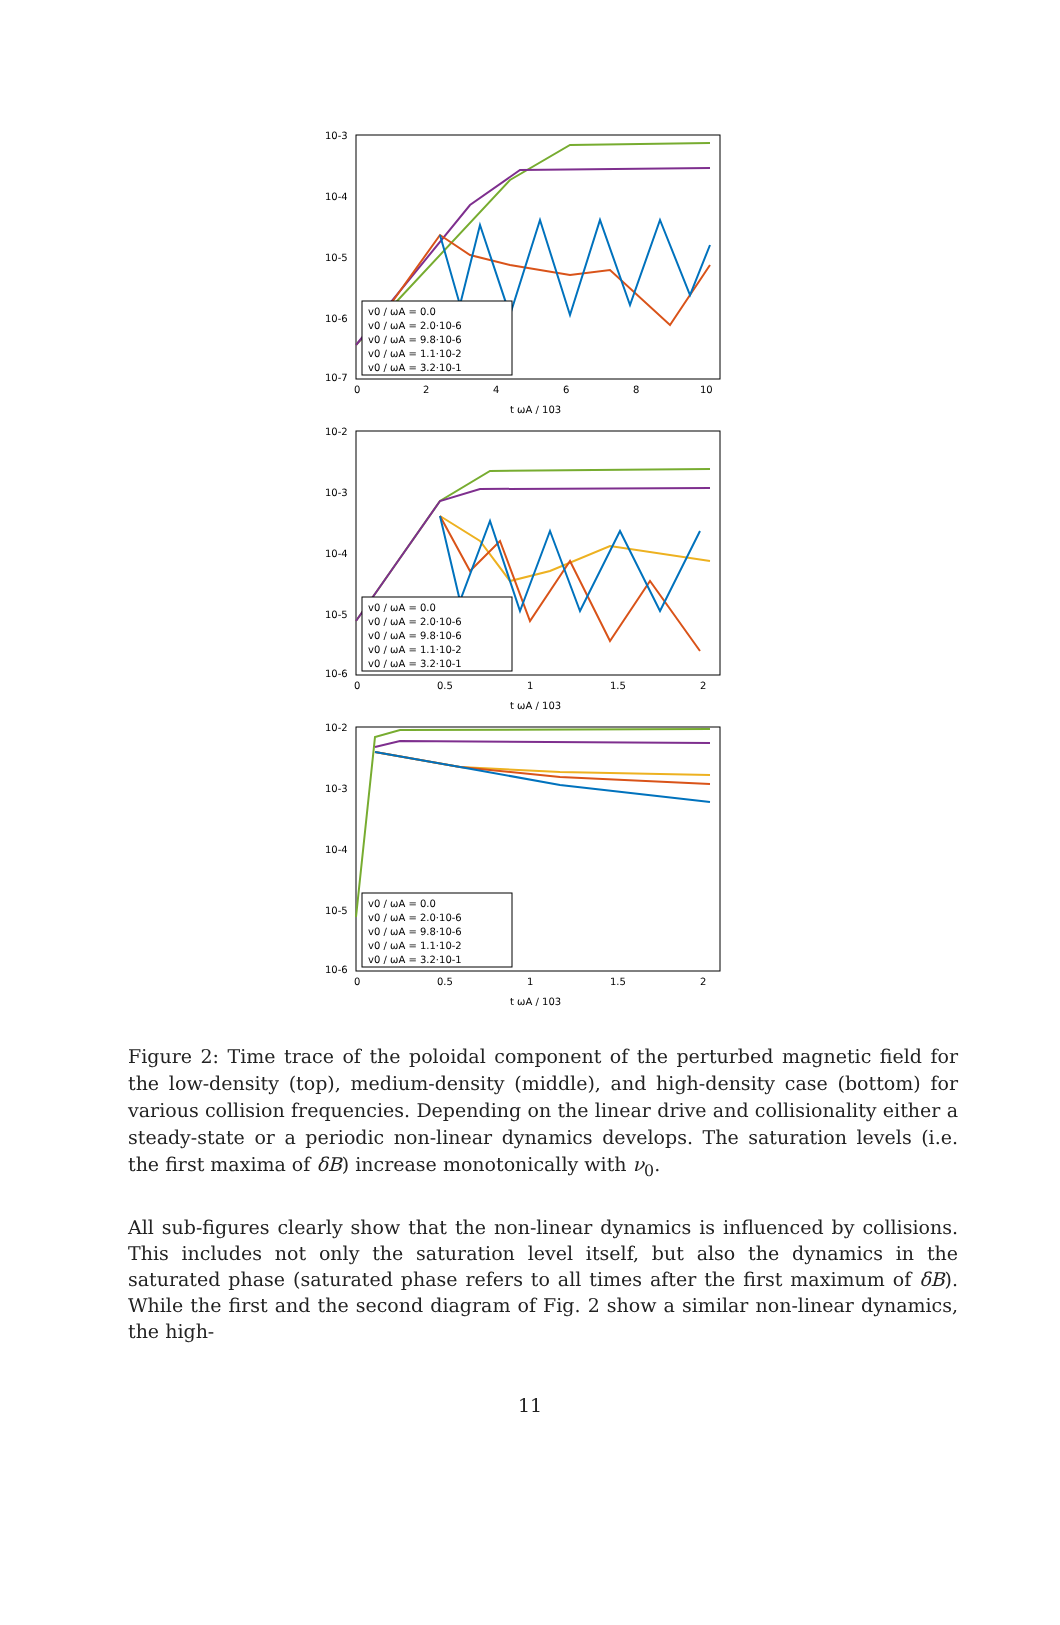10-3
10-4
10-5
10-6
10-7
0
2
4
6
8
10
t ωA / 103
v0 / ωA = 0.0
v0 / ωA = 2.0·10-6
v0 / ωA = 9.8·10-6
v0 / ωA = 1.1·10-2
v0 / ωA = 3.2·10-1
10-2
10-3
10-4
10-5
10-6
0
0.5
1
1.5
2
t ωA / 103
v0 / ωA = 0.0
v0 / ωA = 2.0·10-6
v0 / ωA = 9.8·10-6
v0 / ωA = 1.1·10-2
v0 / ωA = 3.2·10-1
10-2
10-3
10-4
10-5
10-6
0
0.5
1
1.5
2
t ωA / 103
v0 / ωA = 0.0
v0 / ωA = 2.0·10-6
v0 / ωA = 9.8·10-6
v0 / ωA = 1.1·10-2
v0 / ωA = 3.2·10-1
Figure 2: Time trace of the poloidal component of the perturbed magnetic field for the low-density (top), medium-density (middle), and high-density case (bottom) for various collision frequencies. Depending on the linear drive and collisionality either a steady-state or a periodic non-linear dynamics develops. The saturation levels (i.e. the first maxima of δB) increase monotonically with ν<sub>0</sub>.
All sub-figures clearly show that the non-linear dynamics is influenced by collisions. This includes not only the saturation level itself, but also the dynamics in the saturated phase (saturated phase refers to all times after the first maximum of δB). While the first and the second diagram of Fig. 2 show a similar non-linear dynamics, the high-
11